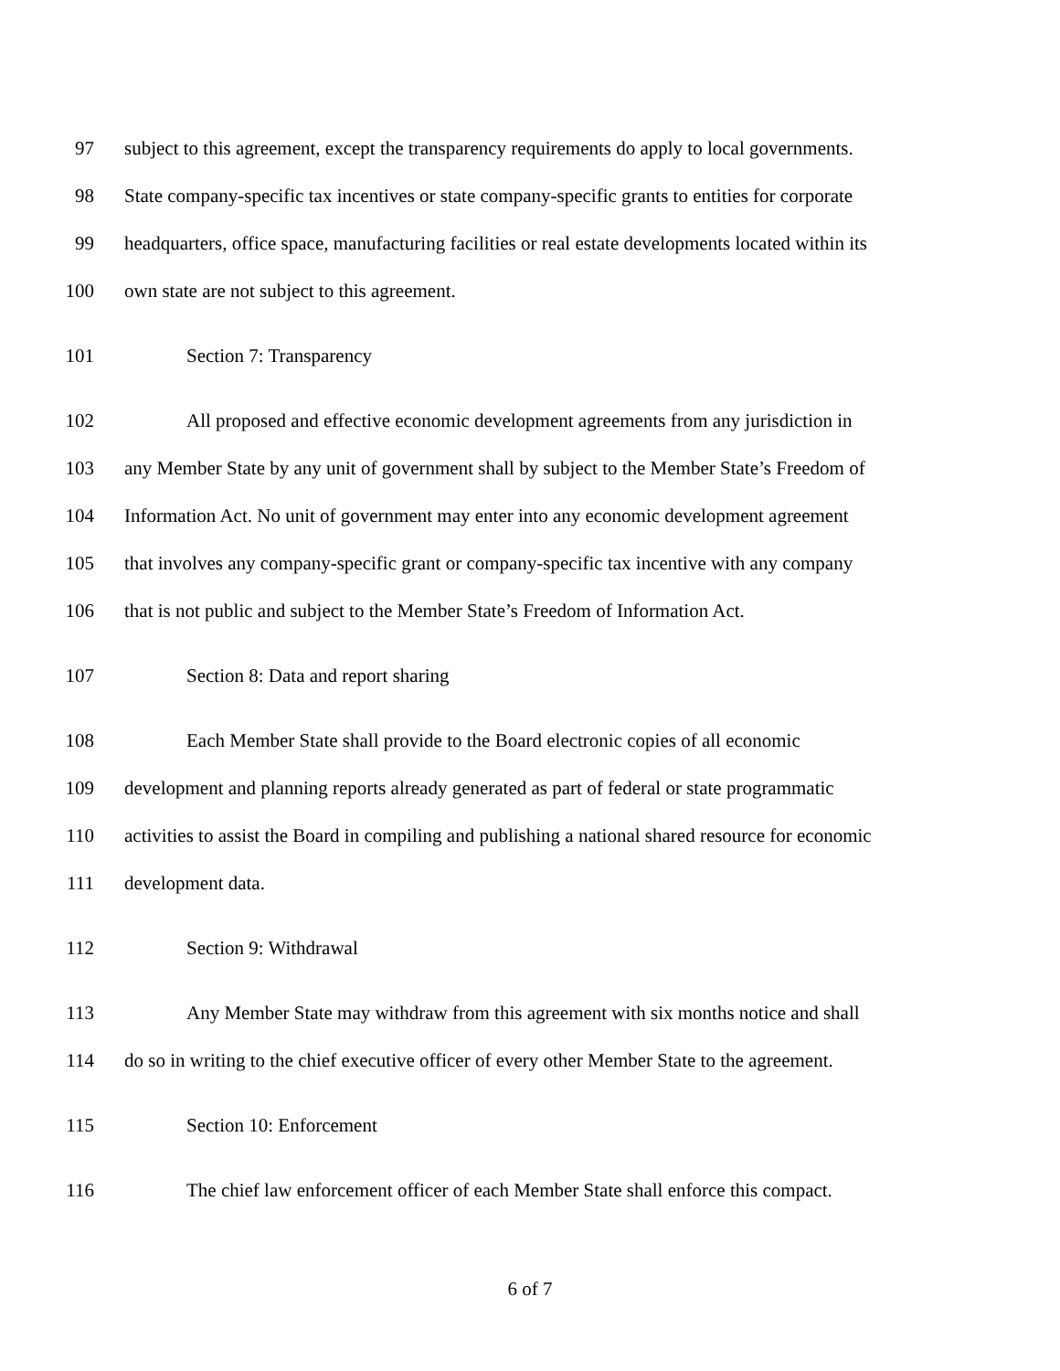97 subject to this agreement, except the transparency requirements do apply to local governments.
98 State company-specific tax incentives or state company-specific grants to entities for corporate
99 headquarters, office space, manufacturing facilities or real estate developments located within its
100 own state are not subject to this agreement.
101 Section 7: Transparency
102 All proposed and effective economic development agreements from any jurisdiction in
103 any Member State by any unit of government shall by subject to the Member State’s Freedom of
104 Information Act. No unit of government may enter into any economic development agreement
105 that involves any company-specific grant or company-specific tax incentive with any company
106 that is not public and subject to the Member State’s Freedom of Information Act.
107 Section 8: Data and report sharing
108 Each Member State shall provide to the Board electronic copies of all economic
109 development and planning reports already generated as part of federal or state programmatic
110 activities to assist the Board in compiling and publishing a national shared resource for economic
111 development data.
112 Section 9: Withdrawal
113 Any Member State may withdraw from this agreement with six months notice and shall
114 do so in writing to the chief executive officer of every other Member State to the agreement.
115 Section 10: Enforcement
116 The chief law enforcement officer of each Member State shall enforce this compact.
6 of 7